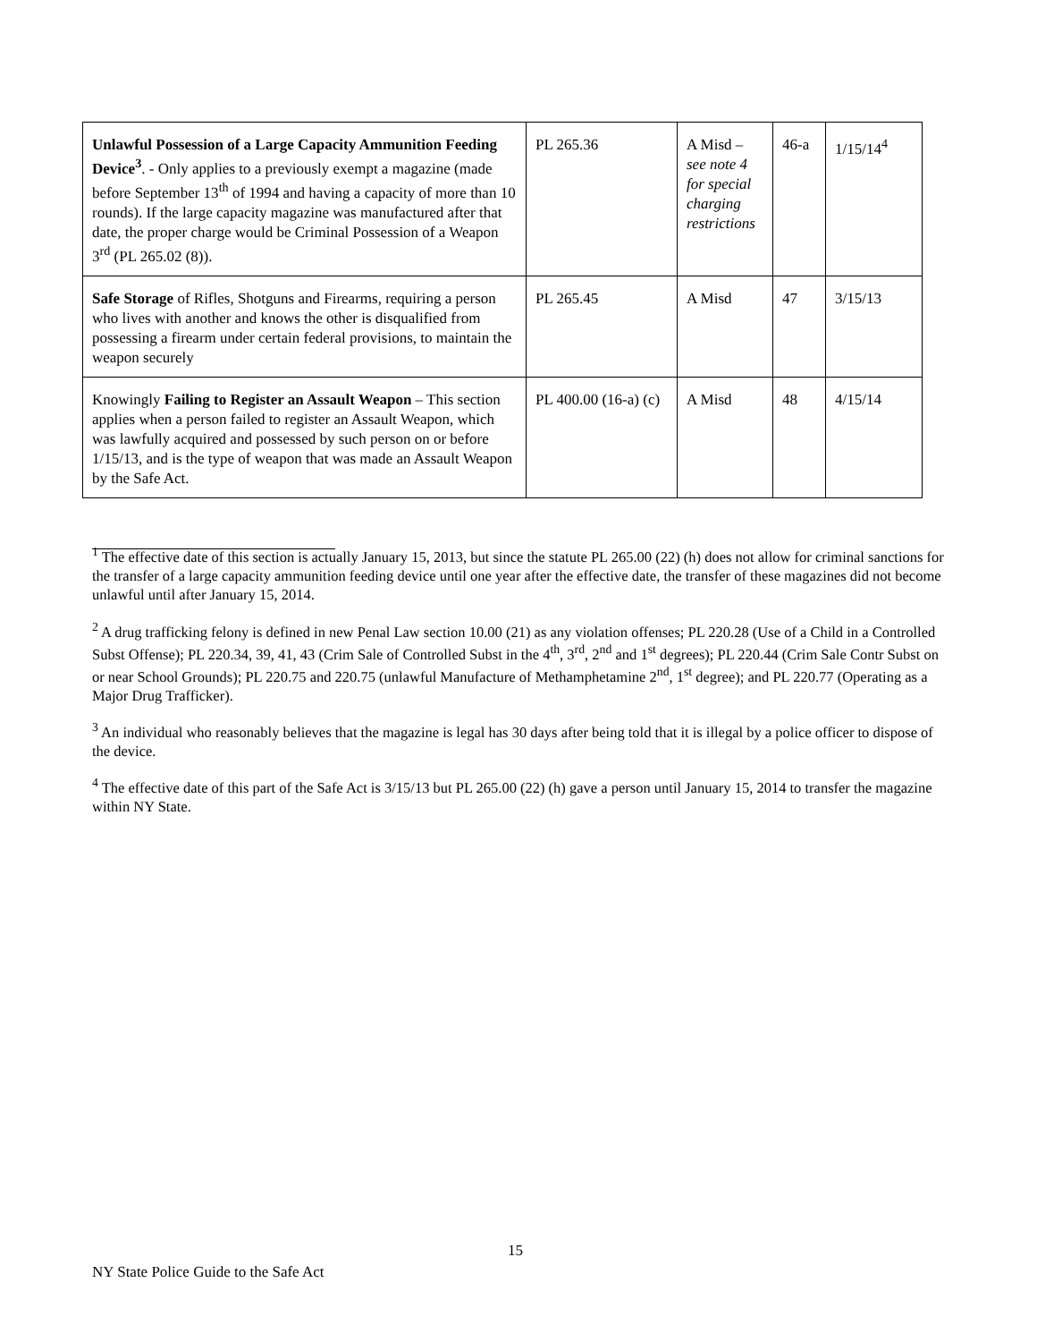| Unlawful Possession of a Large Capacity Ammunition Feeding Device<sup>3</sup> . - Only applies to a previously exempt a magazine (made before September 13<sup>th</sup> of 1994 and having a capacity of more than 10 rounds). If the large capacity magazine was manufactured after that date, the proper charge would be Criminal Possession of a Weapon 3<sup>rd</sup> (PL 265.02 (8)). | PL 265.36 | A Misd – see note 4 for special charging restrictions | 46-a | 1/15/14<sup>4</sup> |
| Safe Storage of Rifles, Shotguns and Firearms, requiring a person who lives with another and knows the other is disqualified from possessing a firearm under certain federal provisions, to maintain the weapon securely | PL 265.45 | A Misd | 47 | 3/15/13 |
| Knowingly Failing to Register an Assault Weapon – This section applies when a person failed to register an Assault Weapon, which was lawfully acquired and possessed by such person on or before 1/15/13, and is the type of weapon that was made an Assault Weapon by the Safe Act. | PL 400.00 (16-a) (c) | A Misd | 48 | 4/15/14 |
<sup>1</sup> The effective date of this section is actually January 15, 2013, but since the statute PL 265.00 (22) (h) does not allow for criminal sanctions for the transfer of a large capacity ammunition feeding device until one year after the effective date, the transfer of these magazines did not become unlawful until after January 15, 2014.
<sup>2</sup> A drug trafficking felony is defined in new Penal Law section 10.00 (21) as any violation offenses; PL 220.28 (Use of a Child in a Controlled Subst Offense); PL 220.34, 39, 41, 43 (Crim Sale of Controlled Subst in the 4<sup>th</sup>, 3<sup>rd</sup>, 2<sup>nd</sup> and 1<sup>st</sup> degrees); PL 220.44 (Crim Sale Contr Subst on or near School Grounds); PL 220.75 and 220.75 (unlawful Manufacture of Methamphetamine 2<sup>nd</sup>, 1<sup>st</sup> degree); and PL 220.77 (Operating as a Major Drug Trafficker).
<sup>3</sup> An individual who reasonably believes that the magazine is legal has 30 days after being told that it is illegal by a police officer to dispose of the device.
<sup>4</sup> The effective date of this part of the Safe Act is 3/15/13 but PL 265.00 (22) (h) gave a person until January 15, 2014 to transfer the magazine within NY State.
15
NY State Police Guide to the Safe Act